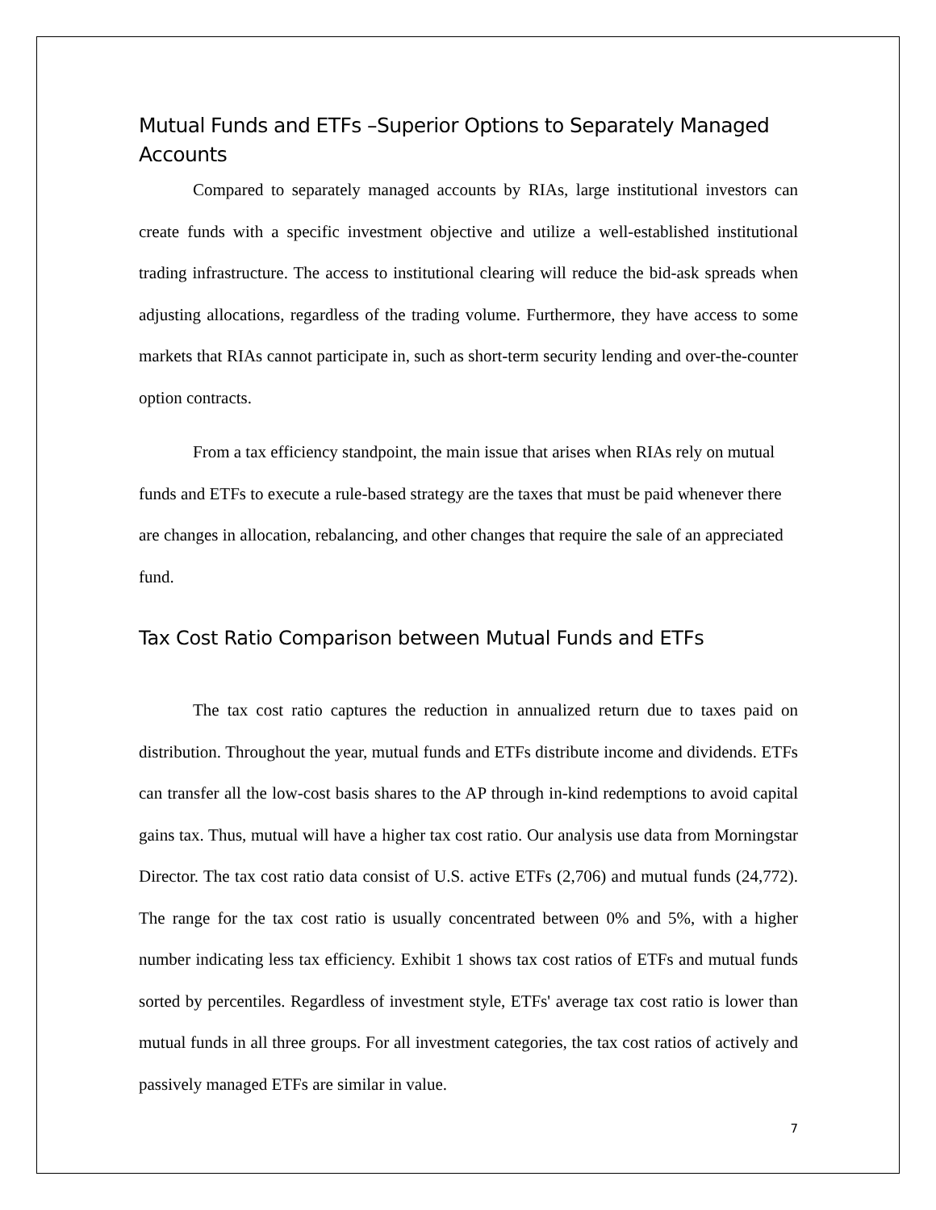Mutual Funds and ETFs –Superior Options to Separately Managed Accounts
Compared to separately managed accounts by RIAs, large institutional investors can create funds with a specific investment objective and utilize a well-established institutional trading infrastructure. The access to institutional clearing will reduce the bid-ask spreads when adjusting allocations, regardless of the trading volume. Furthermore, they have access to some markets that RIAs cannot participate in, such as short-term security lending and over-the-counter option contracts.
From a tax efficiency standpoint, the main issue that arises when RIAs rely on mutual funds and ETFs to execute a rule-based strategy are the taxes that must be paid whenever there are changes in allocation, rebalancing, and other changes that require the sale of an appreciated fund.
Tax Cost Ratio Comparison between Mutual Funds and ETFs
The tax cost ratio captures the reduction in annualized return due to taxes paid on distribution. Throughout the year, mutual funds and ETFs distribute income and dividends. ETFs can transfer all the low-cost basis shares to the AP through in-kind redemptions to avoid capital gains tax. Thus, mutual will have a higher tax cost ratio. Our analysis use data from Morningstar Director. The tax cost ratio data consist of U.S. active ETFs (2,706) and mutual funds (24,772). The range for the tax cost ratio is usually concentrated between 0% and 5%, with a higher number indicating less tax efficiency. Exhibit 1 shows tax cost ratios of ETFs and mutual funds sorted by percentiles. Regardless of investment style, ETFs' average tax cost ratio is lower than mutual funds in all three groups. For all investment categories, the tax cost ratios of actively and passively managed ETFs are similar in value.
7